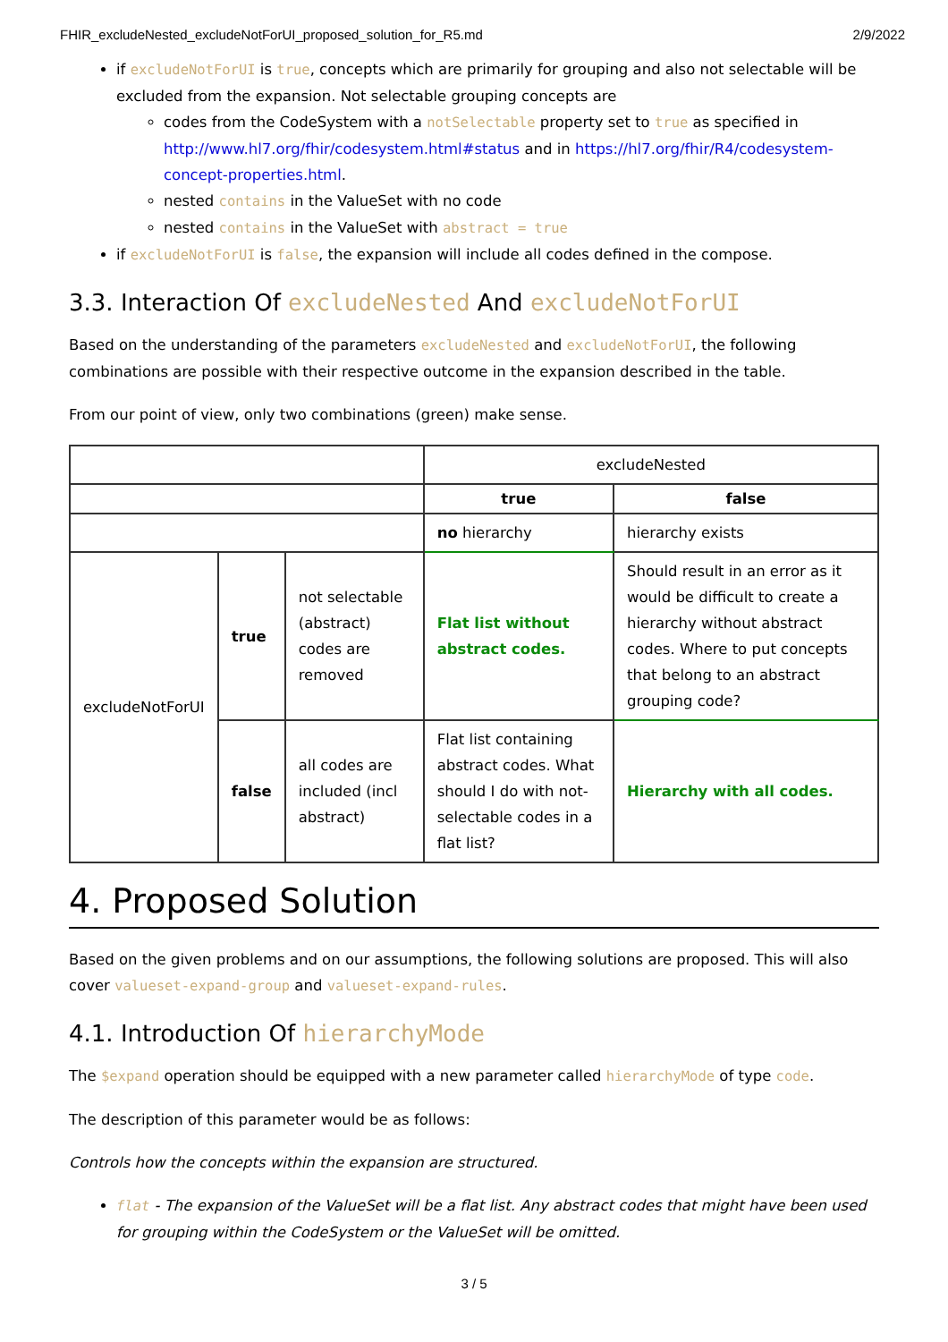FHIR_excludeNested_excludeNotForUI_proposed_solution_for_R5.md 2/9/2022
if excludeNotForUI is true, concepts which are primarily for grouping and also not selectable will be excluded from the expansion. Not selectable grouping concepts are
codes from the CodeSystem with a notSelectable property set to true as specified in http://www.hl7.org/fhir/codesystem.html#status and in https://hl7.org/fhir/R4/codesystem-concept-properties.html.
nested contains in the ValueSet with no code
nested contains in the ValueSet with abstract = true
if excludeNotForUI is false, the expansion will include all codes defined in the compose.
3.3. Interaction Of excludeNested And excludeNotForUI
Based on the understanding of the parameters excludeNested and excludeNotForUI, the following combinations are possible with their respective outcome in the expansion described in the table.
From our point of view, only two combinations (green) make sense.
| | | | excludeNested | |
| | | | true | false |
| | | | no hierarchy | hierarchy exists |
| excludeNotForUI | true | not selectable (abstract) codes are removed | Flat list without abstract codes. | Should result in an error as it would be difficult to create a hierarchy without abstract codes. Where to put concepts that belong to an abstract grouping code? |
| | false | all codes are included (incl abstract) | Flat list containing abstract codes. What should I do with not-selectable codes in a flat list? | Hierarchy with all codes. |
4. Proposed Solution
Based on the given problems and on our assumptions, the following solutions are proposed. This will also cover valueset-expand-group and valueset-expand-rules.
4.1. Introduction Of hierarchyMode
The $expand operation should be equipped with a new parameter called hierarchyMode of type code.
The description of this parameter would be as follows:
Controls how the concepts within the expansion are structured.
flat - The expansion of the ValueSet will be a flat list. Any abstract codes that might have been used for grouping within the CodeSystem or the ValueSet will be omitted.
3 / 5